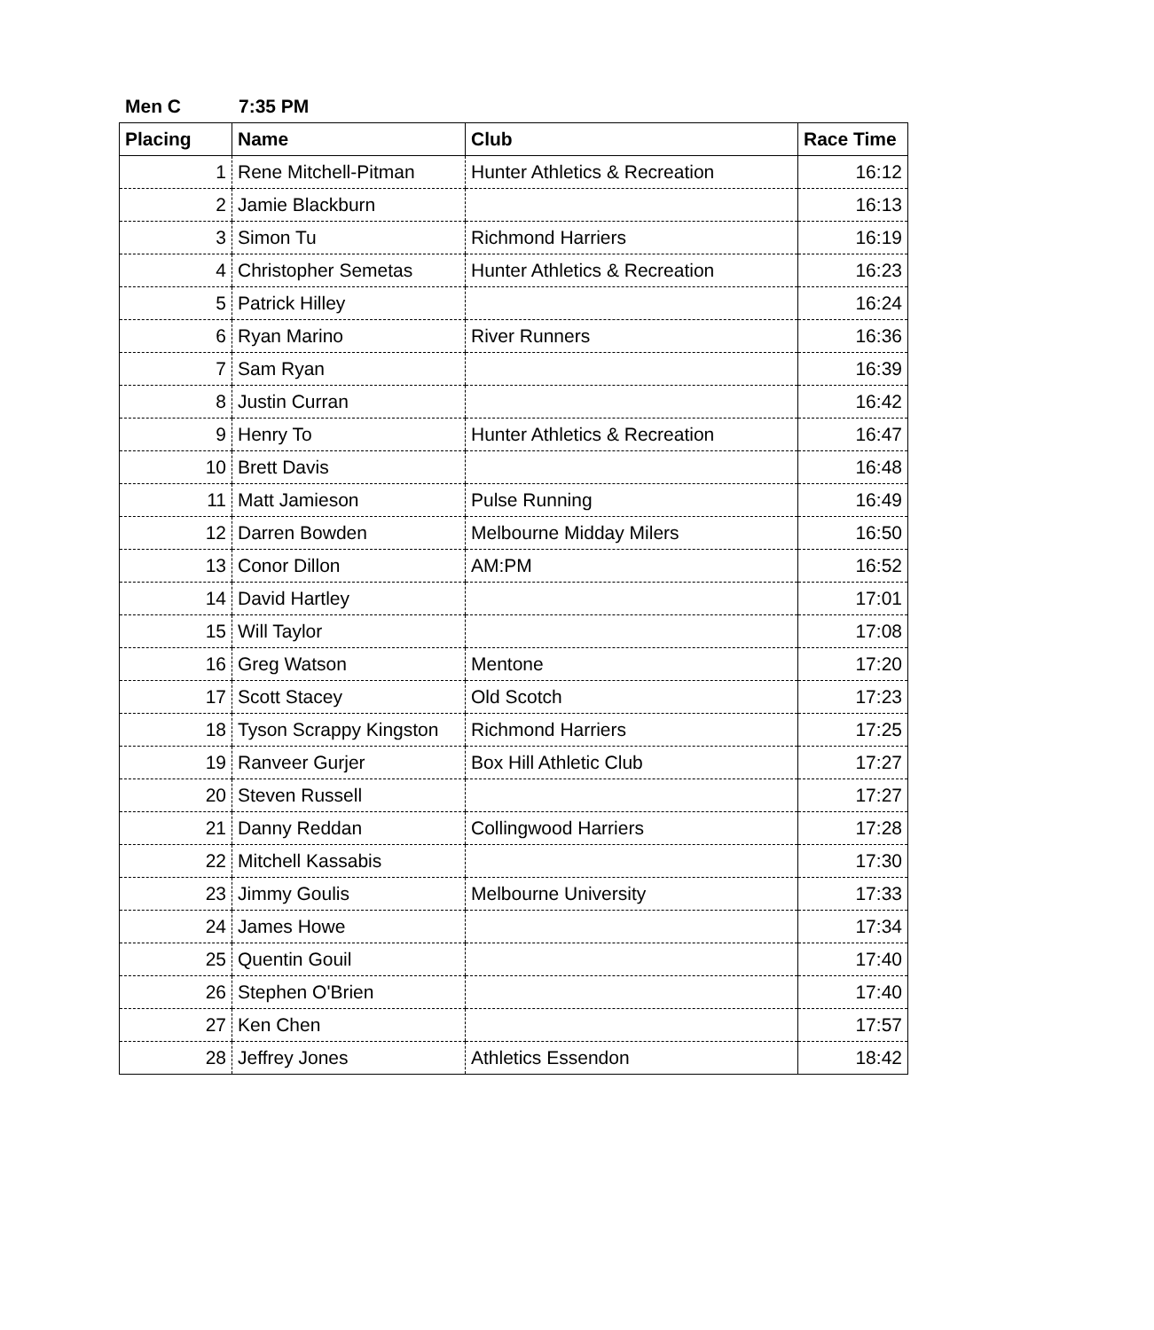Men C 7:35 PM
| Placing | Name | Club | Race Time |
| --- | --- | --- | --- |
| 1 | Rene Mitchell-Pitman | Hunter Athletics & Recreation | 16:12 |
| 2 | Jamie Blackburn | | 16:13 |
| 3 | Simon Tu | Richmond Harriers | 16:19 |
| 4 | Christopher Semetas | Hunter Athletics & Recreation | 16:23 |
| 5 | Patrick Hilley | | 16:24 |
| 6 | Ryan Marino | River Runners | 16:36 |
| 7 | Sam Ryan | | 16:39 |
| 8 | Justin Curran | | 16:42 |
| 9 | Henry To | Hunter Athletics & Recreation | 16:47 |
| 10 | Brett Davis | | 16:48 |
| 11 | Matt Jamieson | Pulse Running | 16:49 |
| 12 | Darren Bowden | Melbourne Midday Milers | 16:50 |
| 13 | Conor Dillon | AM:PM | 16:52 |
| 14 | David Hartley | | 17:01 |
| 15 | Will Taylor | | 17:08 |
| 16 | Greg Watson | Mentone | 17:20 |
| 17 | Scott Stacey | Old Scotch | 17:23 |
| 18 | Tyson Scrappy Kingston | Richmond Harriers | 17:25 |
| 19 | Ranveer Gurjer | Box Hill Athletic Club | 17:27 |
| 20 | Steven Russell | | 17:27 |
| 21 | Danny Reddan | Collingwood Harriers | 17:28 |
| 22 | Mitchell Kassabis | | 17:30 |
| 23 | Jimmy Goulis | Melbourne University | 17:33 |
| 24 | James Howe | | 17:34 |
| 25 | Quentin Gouil | | 17:40 |
| 26 | Stephen O'Brien | | 17:40 |
| 27 | Ken Chen | | 17:57 |
| 28 | Jeffrey Jones | Athletics Essendon | 18:42 |